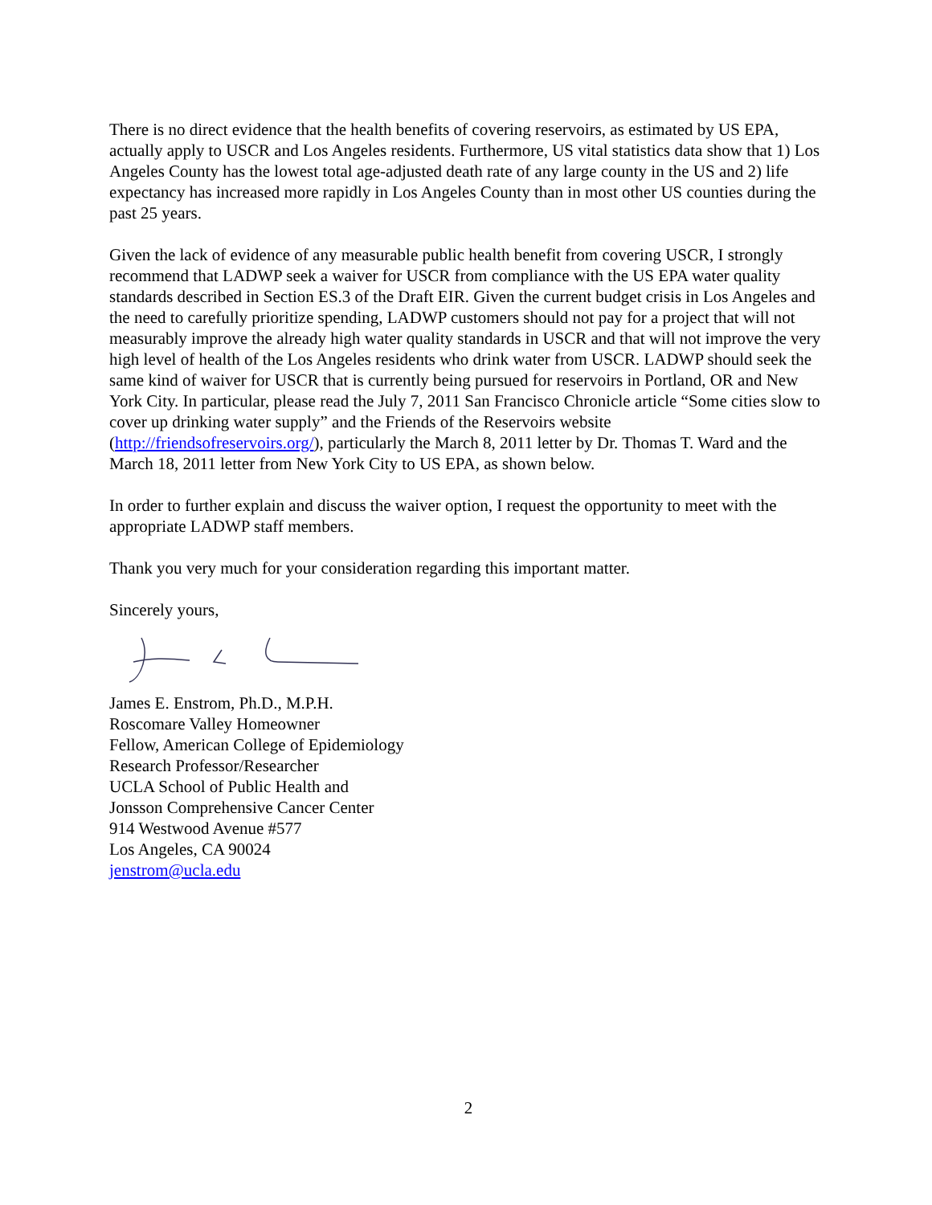There is no direct evidence that the health benefits of covering reservoirs, as estimated by US EPA, actually apply to USCR and Los Angeles residents. Furthermore, US vital statistics data show that 1) Los Angeles County has the lowest total age-adjusted death rate of any large county in the US and 2) life expectancy has increased more rapidly in Los Angeles County than in most other US counties during the past 25 years.
Given the lack of evidence of any measurable public health benefit from covering USCR, I strongly recommend that LADWP seek a waiver for USCR from compliance with the US EPA water quality standards described in Section ES.3 of the Draft EIR. Given the current budget crisis in Los Angeles and the need to carefully prioritize spending, LADWP customers should not pay for a project that will not measurably improve the already high water quality standards in USCR and that will not improve the very high level of health of the Los Angeles residents who drink water from USCR. LADWP should seek the same kind of waiver for USCR that is currently being pursued for reservoirs in Portland, OR and New York City. In particular, please read the July 7, 2011 San Francisco Chronicle article “Some cities slow to cover up drinking water supply” and the Friends of the Reservoirs website (http://friendsofreservoirs.org/), particularly the March 8, 2011 letter by Dr. Thomas T. Ward and the March 18, 2011 letter from New York City to US EPA, as shown below.
In order to further explain and discuss the waiver option, I request the opportunity to meet with the appropriate LADWP staff members.
Thank you very much for your consideration regarding this important matter.
Sincerely yours,
James E. Enstrom, Ph.D., M.P.H.
Roscomare Valley Homeowner
Fellow, American College of Epidemiology
Research Professor/Researcher
UCLA School of Public Health and
Jonsson Comprehensive Cancer Center
914 Westwood Avenue #577
Los Angeles, CA 90024
jenstrom@ucla.edu
2